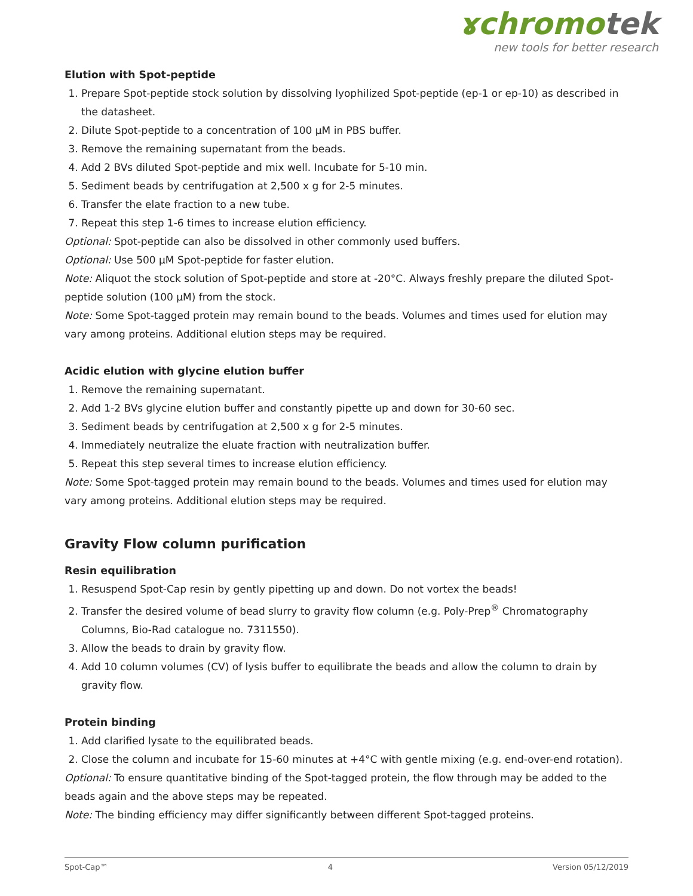ɤchromotek
new tools for better research
Elution with Spot-peptide
1. Prepare Spot-peptide stock solution by dissolving lyophilized Spot-peptide (ep-1 or ep-10) as described in the datasheet.
2. Dilute Spot-peptide to a concentration of 100 µM in PBS buffer.
3. Remove the remaining supernatant from the beads.
4. Add 2 BVs diluted Spot-peptide and mix well. Incubate for 5-10 min.
5. Sediment beads by centrifugation at 2,500 x g for 2-5 minutes.
6. Transfer the elate fraction to a new tube.
7. Repeat this step 1-6 times to increase elution efficiency.
Optional: Spot-peptide can also be dissolved in other commonly used buffers.
Optional: Use 500 µM Spot-peptide for faster elution.
Note: Aliquot the stock solution of Spot-peptide and store at -20°C. Always freshly prepare the diluted Spot-peptide solution (100 µM) from the stock.
Note: Some Spot-tagged protein may remain bound to the beads. Volumes and times used for elution may vary among proteins. Additional elution steps may be required.
Acidic elution with glycine elution buffer
1. Remove the remaining supernatant.
2. Add 1-2 BVs glycine elution buffer and constantly pipette up and down for 30-60 sec.
3. Sediment beads by centrifugation at 2,500 x g for 2-5 minutes.
4. Immediately neutralize the eluate fraction with neutralization buffer.
5. Repeat this step several times to increase elution efficiency.
Note: Some Spot-tagged protein may remain bound to the beads. Volumes and times used for elution may vary among proteins. Additional elution steps may be required.
Gravity Flow column purification
Resin equilibration
1. Resuspend Spot-Cap resin by gently pipetting up and down. Do not vortex the beads!
2. Transfer the desired volume of bead slurry to gravity flow column (e.g. Poly-Prep<sup>®</sup> Chromatography Columns, Bio-Rad catalogue no. 7311550).
3. Allow the beads to drain by gravity flow.
4. Add 10 column volumes (CV) of lysis buffer to equilibrate the beads and allow the column to drain by gravity flow.
Protein binding
1. Add clarified lysate to the equilibrated beads.
2. Close the column and incubate for 15-60 minutes at +4°C with gentle mixing (e.g. end-over-end rotation).
Optional: To ensure quantitative binding of the Spot-tagged protein, the flow through may be added to the beads again and the above steps may be repeated.
Note: The binding efficiency may differ significantly between different Spot-tagged proteins.
Spot-Cap™ 4 Version 05/12/2019